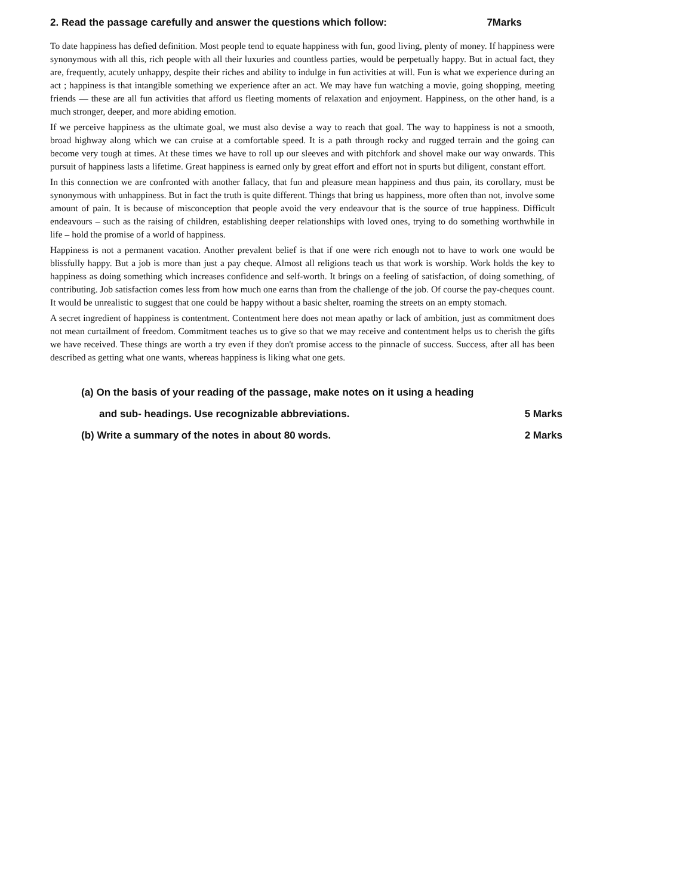2. Read the passage carefully and answer the questions which follow: 7Marks
To date happiness has defied definition. Most people tend to equate happiness with fun, good living, plenty of money. If happiness were synonymous with all this, rich people with all their luxuries and countless parties, would be perpetually happy. But in actual fact, they are, frequently, acutely unhappy, despite their riches and ability to indulge in fun activities at will. Fun is what we experience during an act ; happiness is that intangible something we experience after an act. We may have fun watching a movie, going shopping, meeting friends — these are all fun activities that afford us fleeting moments of relaxation and enjoyment. Happiness, on the other hand, is a much stronger, deeper, and more abiding emotion.
If we perceive happiness as the ultimate goal, we must also devise a way to reach that goal. The way to happiness is not a smooth, broad highway along which we can cruise at a comfortable speed. It is a path through rocky and rugged terrain and the going can become very tough at times. At these times we have to roll up our sleeves and with pitchfork and shovel make our way onwards. This pursuit of happiness lasts a lifetime. Great happiness is earned only by great effort and effort not in spurts but diligent, constant effort.
In this connection we are confronted with another fallacy, that fun and pleasure mean happiness and thus pain, its corollary, must be synonymous with unhappiness. But in fact the truth is quite different. Things that bring us happiness, more often than not, involve some amount of pain. It is because of misconception that people avoid the very endeavour that is the source of true happiness. Difficult endeavours – such as the raising of children, establishing deeper relationships with loved ones, trying to do something worthwhile in life – hold the promise of a world of happiness.
Happiness is not a permanent vacation. Another prevalent belief is that if one were rich enough not to have to work one would be blissfully happy. But a job is more than just a pay cheque. Almost all religions teach us that work is worship. Work holds the key to happiness as doing something which increases confidence and self-worth. It brings on a feeling of satisfaction, of doing something, of contributing. Job satisfaction comes less from how much one earns than from the challenge of the job. Of course the pay-cheques count. It would be unrealistic to suggest that one could be happy without a basic shelter, roaming the streets on an empty stomach.
A secret ingredient of happiness is contentment. Contentment here does not mean apathy or lack of ambition, just as commitment does not mean curtailment of freedom. Commitment teaches us to give so that we may receive and contentment helps us to cherish the gifts we have received. These things are worth a try even if they don't promise access to the pinnacle of success. Success, after all has been described as getting what one wants, whereas happiness is liking what one gets.
(a) On the basis of your reading of the passage, make notes on it using a heading
and sub- headings. Use recognizable abbreviations. 5 Marks
(b) Write a summary of the notes in about 80 words. 2 Marks